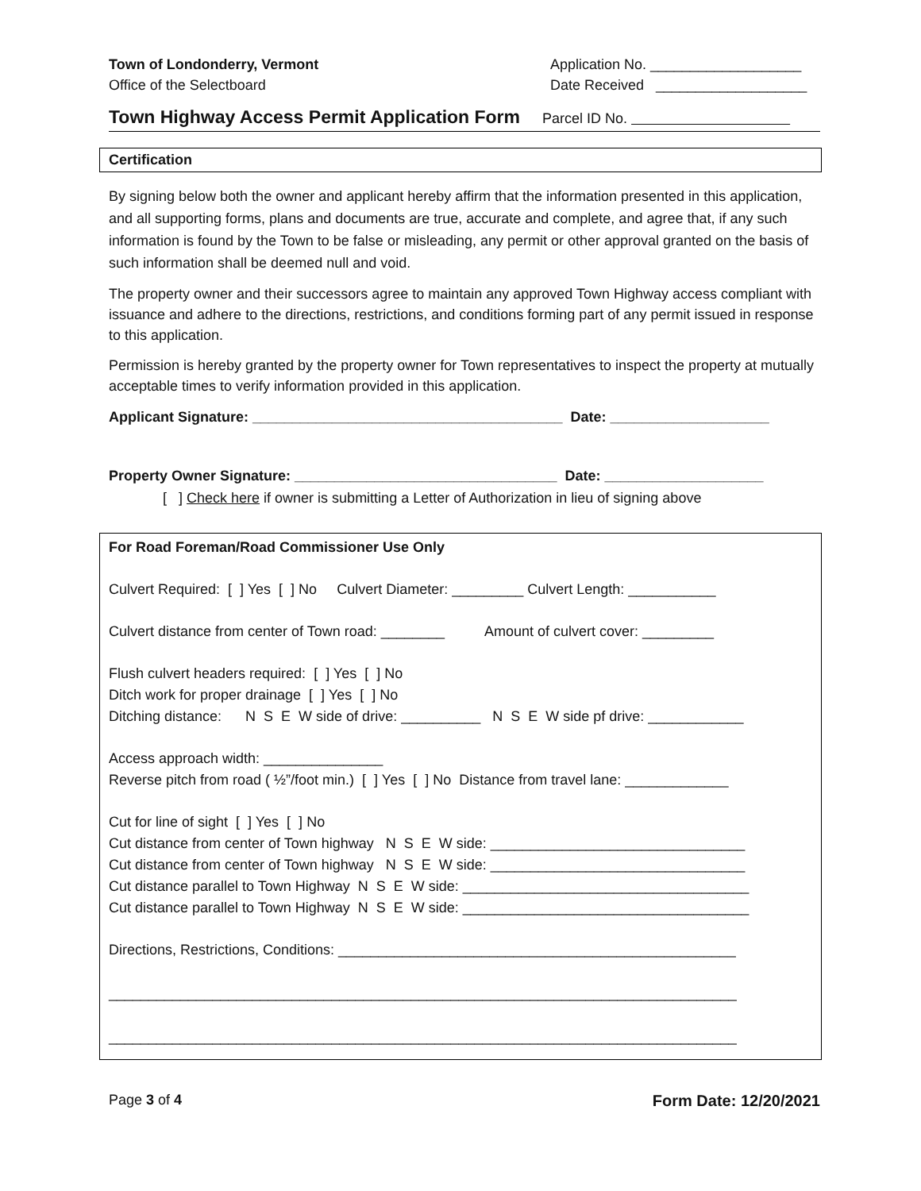Town of Londonderry, Vermont
Office of the Selectboard
Application No. ___________________
Date Received ___________________
Town Highway Access Permit Application Form
Parcel ID No.
Certification
By signing below both the owner and applicant hereby affirm that the information presented in this application, and all supporting forms, plans and documents are true, accurate and complete, and agree that, if any such information is found by the Town to be false or misleading, any permit or other approval granted on the basis of such information shall be deemed null and void.
The property owner and their successors agree to maintain any approved Town Highway access compliant with issuance and adhere to the directions, restrictions, and conditions forming part of any permit issued in response to this application.
Permission is hereby granted by the property owner for Town representatives to inspect the property at mutually acceptable times to verify information provided in this application.
Applicant Signature: _______________________________________ Date: ____________________
Property Owner Signature: _________________________________ Date: ____________________
[ ] Check here if owner is submitting a Letter of Authorization in lieu of signing above
For Road Foreman/Road Commissioner Use Only
Culvert Required: [ ] Yes [ ] No Culvert Diameter: _________ Culvert Length: ___________
Culvert distance from center of Town road: ________ Amount of culvert cover: _________
Flush culvert headers required: [ ] Yes [ ] No
Ditch work for proper drainage [ ] Yes [ ] No
Ditching distance: N S E W side of drive: __________ N S E W side pf drive: ____________
Access approach width: _______________
Reverse pitch from road ( ½”/foot min.) [ ] Yes [ ] No Distance from travel lane: _____________
Cut for line of sight [ ] Yes [ ] No
Cut distance from center of Town highway N S E W side: ________________________________
Cut distance from center of Town highway N S E W side: ________________________________
Cut distance parallel to Town Highway N S E W side: ____________________________________
Cut distance parallel to Town Highway N S E W side: ____________________________________
Directions, Restrictions, Conditions: __________________________________________________
_______________________________________________________________________________
_______________________________________________________________________________
Page 3 of 4 Form Date: 12/20/2021